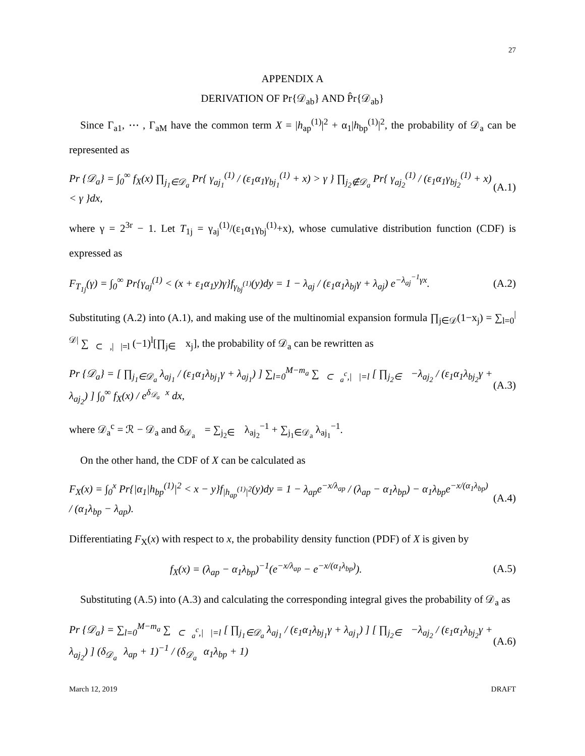27
APPENDIX A
DERIVATION OF Pr{𝒟<sub>ab</sub>} AND P̂r{𝒟<sub>ab</sub>}
Since Γ<sub>a1</sub>, ⋯ , Γ<sub>aM</sub> have the common term X = |h<sub>ap</sub><sup>(1)</sup>|<sup>2</sup> + α<sub>1</sub>|h<sub>bp</sub><sup>(1)</sup>|<sup>2</sup>, the probability of 𝒟<sub>a</sub> can be represented as
Pr {𝒟<sub>a</sub>} = ∫<sub>0</sub><sup>∞</sup> f<sub>X</sub>(x) ∏<sub>j<sub>1</sub>∈𝒟<sub>a</sub></sub> Pr{ γ<sub>aj<sub>1</sub></sub><sup>(1)</sup> / (ε<sub>1</sub>α<sub>1</sub>γ<sub>bj<sub>1</sub></sub><sup>(1)</sup> + x) > γ } ∏<sub>j<sub>2</sub>∉𝒟<sub>a</sub></sub> Pr{ γ<sub>aj<sub>2</sub></sub><sup>(1)</sup> / (ε<sub>1</sub>α<sub>1</sub>γ<sub>bj<sub>2</sub></sub><sup>(1)</sup> + x) < γ }dx,
(A.1)
where γ = 2<sup>3r</sup> − 1. Let T<sub>1j</sub> = γ<sub>aj</sub><sup>(1)</sup>/(ε<sub>1</sub>α<sub>1</sub>γ<sub>bj</sub><sup>(1)</sup>+x), whose cumulative distribution function (CDF) is expressed as
F<sub>T<sub>1j</sub></sub>(γ) = ∫<sub>0</sub><sup>∞</sup> Pr{γ<sub>aj</sub><sup>(1)</sup> < (x + ε<sub>1</sub>α<sub>1</sub>y)γ}f<sub>γ<sub>bj</sub><sup>(1)</sup></sub>(y)dy = 1 − λ<sub>aj</sub> / (ε<sub>1</sub>α<sub>1</sub>λ<sub>bj</sub>γ + λ<sub>aj</sub>) e<sup>−λ<sub>aj</sub><sup>−1</sup>γx</sup>.
(A.2)
Substituting (A.2) into (A.1), and making use of the multinomial expansion formula ∏<sub>j∈𝒟</sub>(1−x<sub>j</sub>) = ∑<sub>l=0</sub><sup>|𝒟|</sup> ∑<sub>𝒠⊂𝒟,|𝒠|=l</sub> (−1)<sup>l</sup>[∏<sub>j∈𝒠</sub> x<sub>j</sub>], the probability of 𝒟<sub>a</sub> can be rewritten as
Pr {𝒟<sub>a</sub>} = [ ∏<sub>j<sub>1</sub>∈𝒟<sub>a</sub></sub> λ<sub>aj<sub>1</sub></sub> / (ε<sub>1</sub>α<sub>1</sub>λ<sub>bj<sub>1</sub></sub>γ + λ<sub>aj<sub>1</sub></sub>) ] ∑<sub>l=0</sub><sup>M−m<sub>a</sub></sup> ∑<sub>𝒠⊂𝒟<sub>a</sub><sup>c</sup>,|𝒠|=l</sub> [ ∏<sub>j<sub>2</sub>∈𝒠</sub> −λ<sub>aj<sub>2</sub></sub> / (ε<sub>1</sub>α<sub>1</sub>λ<sub>bj<sub>2</sub></sub>γ + λ<sub>aj<sub>2</sub></sub>) ] ∫<sub>0</sub><sup>∞</sup> f<sub>X</sub>(x) / e<sup>δ<sub>𝒟<sub>a</sub>𝒠</sub>x</sup> dx,
(A.3)
where 𝒟<sub>a</sub><sup>c</sup> = ℛ − 𝒟<sub>a</sub> and δ<sub>𝒟<sub>a</sub>𝒠</sub> = ∑<sub>j<sub>2</sub>∈𝒠</sub> λ<sub>aj<sub>2</sub></sub><sup>−1</sup> + ∑<sub>j<sub>1</sub>∈𝒟<sub>a</sub></sub> λ<sub>aj<sub>1</sub></sub><sup>−1</sup>.
On the other hand, the CDF of X can be calculated as
F<sub>X</sub>(x) = ∫<sub>0</sub><sup>x</sup> Pr{|α<sub>1</sub>|h<sub>bp</sub><sup>(1)</sup>|<sup>2</sup> < x − y}f<sub>|h<sub>ap</sub><sup>(1)</sup>|<sup>2</sup></sub>(y)dy = 1 − λ<sub>ap</sub>e<sup>−x/λ<sub>ap</sub></sup> / (λ<sub>ap</sub> − α<sub>1</sub>λ<sub>bp</sub>) − α<sub>1</sub>λ<sub>bp</sub>e<sup>−x/(α<sub>1</sub>λ<sub>bp</sub>)</sup> / (α<sub>1</sub>λ<sub>bp</sub> − λ<sub>ap</sub>).
(A.4)
Differentiating F<sub>X</sub>(x) with respect to x, the probability density function (PDF) of X is given by
f<sub>X</sub>(x) = (λ<sub>ap</sub> − α<sub>1</sub>λ<sub>bp</sub>)<sup>−1</sup>(e<sup>−x/λ<sub>ap</sub></sup> − e<sup>−x/(α<sub>1</sub>λ<sub>bp</sub>)</sup>).
(A.5)
Substituting (A.5) into (A.3) and calculating the corresponding integral gives the probability of 𝒟<sub>a</sub> as
Pr {𝒟<sub>a</sub>} = ∑<sub>l=0</sub><sup>M−m<sub>a</sub></sup> ∑<sub>𝒠⊂𝒟<sub>a</sub><sup>c</sup>,|𝒠|=l</sub> [ ∏<sub>j<sub>1</sub>∈𝒟<sub>a</sub></sub> λ<sub>aj<sub>1</sub></sub> / (ε<sub>1</sub>α<sub>1</sub>λ<sub>bj<sub>1</sub></sub>γ + λ<sub>aj<sub>1</sub></sub>) ] [ ∏<sub>j<sub>2</sub>∈𝒠</sub> −λ<sub>aj<sub>2</sub></sub> / (ε<sub>1</sub>α<sub>1</sub>λ<sub>bj<sub>2</sub></sub>γ + λ<sub>aj<sub>2</sub></sub>) ] (δ<sub>𝒟<sub>a</sub>𝒠</sub>λ<sub>ap</sub> + 1)<sup>−1</sup> / (δ<sub>𝒟<sub>a</sub>𝒠</sub>α<sub>1</sub>λ<sub>bp</sub> + 1)
(A.6)
March 12, 2019 DRAFT